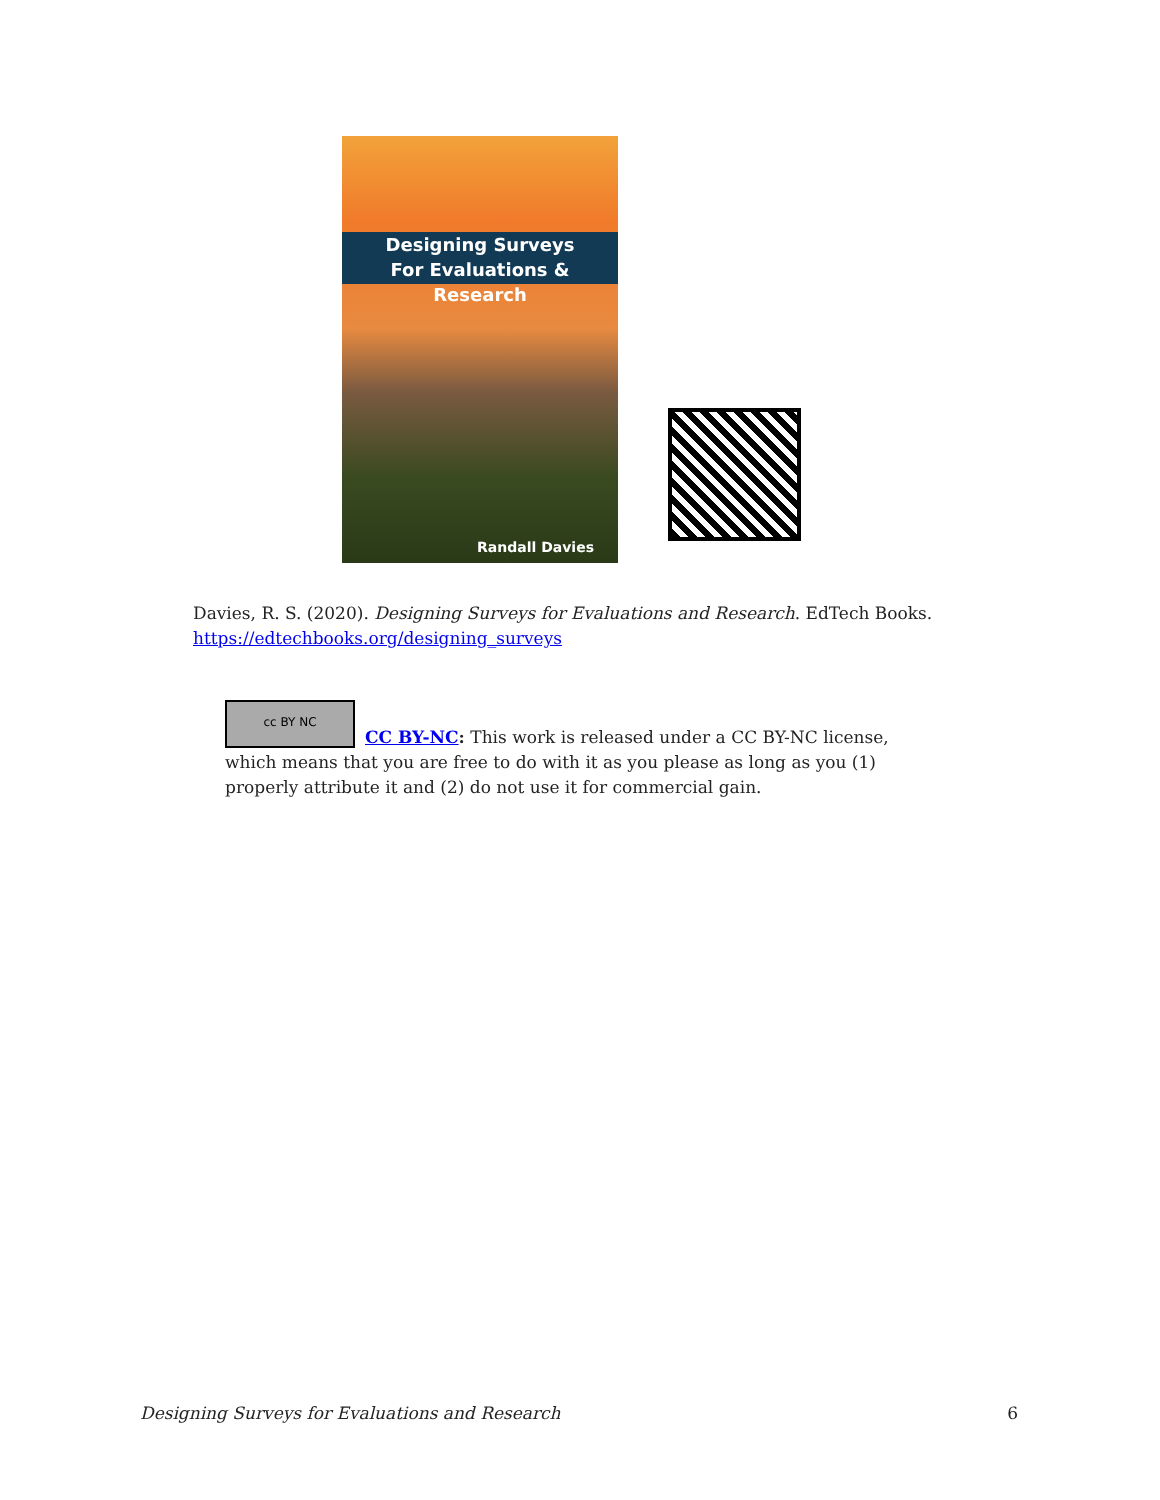Designing Surveys
For Evaluations & Research
Randall Davies
Davies, R. S. (2020). Designing Surveys for Evaluations and Research. EdTech Books.
https://edtechbooks.org/designing_surveys
cc BY NC
CC BY-NC: This work is released under a CC BY-NC license, which means that you are free to do with it as you please as long as you (1) properly attribute it and (2) do not use it for commercial gain.
Designing Surveys for Evaluations and Research 6